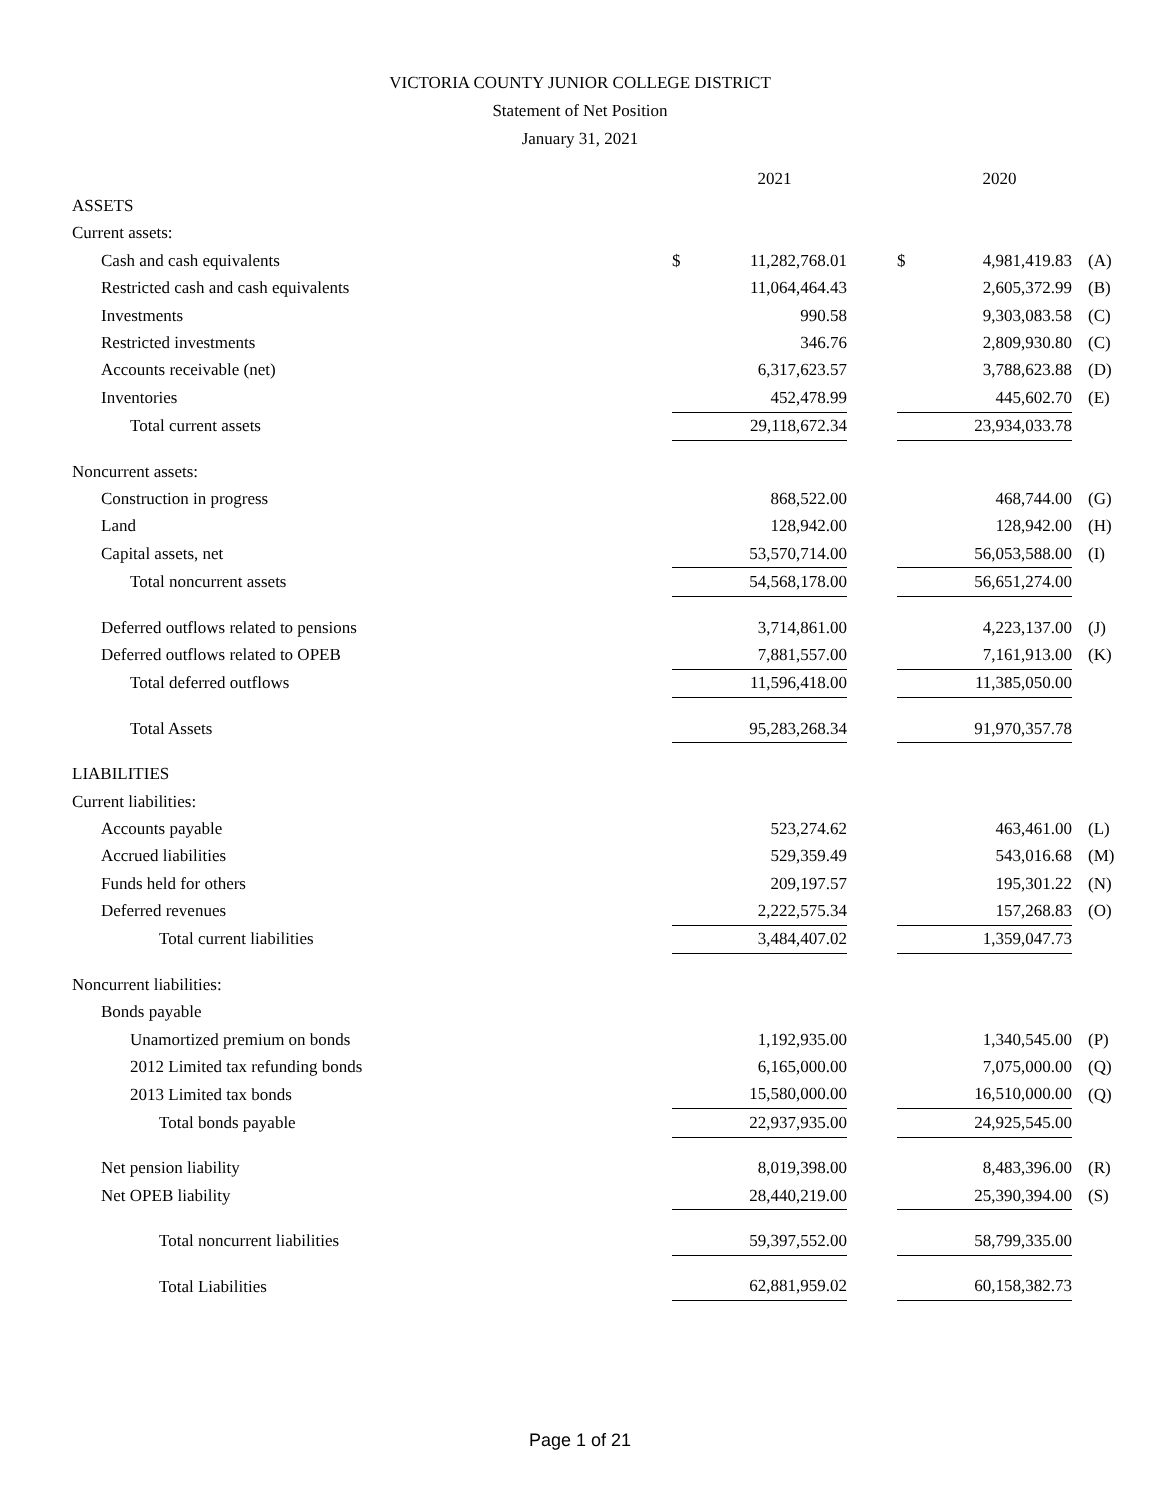VICTORIA COUNTY JUNIOR COLLEGE DISTRICT
Statement of Net Position
January 31, 2021
| | | 2021 | | | 2020 | |
| ASSETS | | | | | | |
| Current assets: | | | | | | |
| Cash and cash equivalents | $ | 11,282,768.01 | | $ | 4,981,419.83 | (A) |
| Restricted cash and cash equivalents | | 11,064,464.43 | | | 2,605,372.99 | (B) |
| Investments | | 990.58 | | | 9,303,083.58 | (C) |
| Restricted investments | | 346.76 | | | 2,809,930.80 | (C) |
| Accounts receivable (net) | | 6,317,623.57 | | | 3,788,623.88 | (D) |
| Inventories | | 452,478.99 | | | 445,602.70 | (E) |
| Total current assets | | 29,118,672.34 | | | 23,934,033.78 | |
| Noncurrent assets: | | | | | | |
| Construction in progress | | 868,522.00 | | | 468,744.00 | (G) |
| Land | | 128,942.00 | | | 128,942.00 | (H) |
| Capital assets, net | | 53,570,714.00 | | | 56,053,588.00 | (I) |
| Total noncurrent assets | | 54,568,178.00 | | | 56,651,274.00 | |
| Deferred outflows related to pensions | | 3,714,861.00 | | | 4,223,137.00 | (J) |
| Deferred outflows related to OPEB | | 7,881,557.00 | | | 7,161,913.00 | (K) |
| Total deferred outflows | | 11,596,418.00 | | | 11,385,050.00 | |
| Total Assets | | 95,283,268.34 | | | 91,970,357.78 | |
| LIABILITIES | | | | | | |
| Current liabilities: | | | | | | |
| Accounts payable | | 523,274.62 | | | 463,461.00 | (L) |
| Accrued liabilities | | 529,359.49 | | | 543,016.68 | (M) |
| Funds held for others | | 209,197.57 | | | 195,301.22 | (N) |
| Deferred revenues | | 2,222,575.34 | | | 157,268.83 | (O) |
| Total current liabilities | | 3,484,407.02 | | | 1,359,047.73 | |
| Noncurrent liabilities: | | | | | | |
| Bonds payable | | | | | | |
| Unamortized premium on bonds | | 1,192,935.00 | | | 1,340,545.00 | (P) |
| 2012 Limited tax refunding bonds | | 6,165,000.00 | | | 7,075,000.00 | (Q) |
| 2013 Limited tax bonds | | 15,580,000.00 | | | 16,510,000.00 | (Q) |
| Total bonds payable | | 22,937,935.00 | | | 24,925,545.00 | |
| Net pension liability | | 8,019,398.00 | | | 8,483,396.00 | (R) |
| Net OPEB liability | | 28,440,219.00 | | | 25,390,394.00 | (S) |
| Total noncurrent liabilities | | 59,397,552.00 | | | 58,799,335.00 | |
| Total Liabilities | | 62,881,959.02 | | | 60,158,382.73 | |
Page 1 of 21